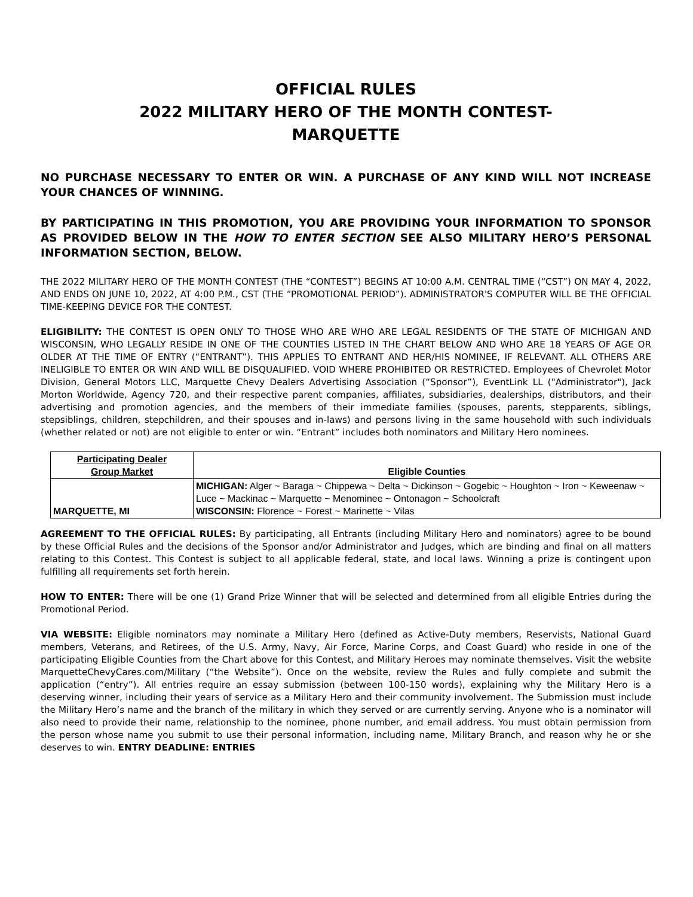OFFICIAL RULES
2022 MILITARY HERO OF THE MONTH CONTEST-
MARQUETTE
NO PURCHASE NECESSARY TO ENTER OR WIN. A PURCHASE OF ANY KIND WILL NOT INCREASE YOUR CHANCES OF WINNING.
BY PARTICIPATING IN THIS PROMOTION, YOU ARE PROVIDING YOUR INFORMATION TO SPONSOR AS PROVIDED BELOW IN THE HOW TO ENTER SECTION SEE ALSO MILITARY HERO’S PERSONAL INFORMATION SECTION, BELOW.
THE 2022 MILITARY HERO OF THE MONTH CONTEST (THE “CONTEST”) BEGINS AT 10:00 A.M. CENTRAL TIME (“CST”) ON MAY 4, 2022, AND ENDS ON JUNE 10, 2022, AT 4:00 P.M., CST (THE “PROMOTIONAL PERIOD”). ADMINISTRATOR'S COMPUTER WILL BE THE OFFICIAL TIME-KEEPING DEVICE FOR THE CONTEST.
ELIGIBILITY: THE CONTEST IS OPEN ONLY TO THOSE WHO ARE WHO ARE LEGAL RESIDENTS OF THE STATE OF MICHIGAN AND WISCONSIN, WHO LEGALLY RESIDE IN ONE OF THE COUNTIES LISTED IN THE CHART BELOW AND WHO ARE 18 YEARS OF AGE OR OLDER AT THE TIME OF ENTRY (“ENTRANT”). THIS APPLIES TO ENTRANT AND HER/HIS NOMINEE, IF RELEVANT. ALL OTHERS ARE INELIGIBLE TO ENTER OR WIN AND WILL BE DISQUALIFIED. VOID WHERE PROHIBITED OR RESTRICTED. Employees of Chevrolet Motor Division, General Motors LLC, Marquette Chevy Dealers Advertising Association (“Sponsor”), EventLink LL ("Administrator"), Jack Morton Worldwide, Agency 720, and their respective parent companies, affiliates, subsidiaries, dealerships, distributors, and their advertising and promotion agencies, and the members of their immediate families (spouses, parents, stepparents, siblings, stepsiblings, children, stepchildren, and their spouses and in-laws) and persons living in the same household with such individuals (whether related or not) are not eligible to enter or win. “Entrant” includes both nominators and Military Hero nominees.
| Participating Dealer Group Market | Eligible Counties |
| --- | --- |
| MARQUETTE, MI | MICHIGAN: Alger ~ Baraga ~ Chippewa ~ Delta ~ Dickinson ~ Gogebic ~ Houghton ~ Iron ~ Keweenaw ~ Luce ~ Mackinac ~ Marquette ~ Menominee ~ Ontonagon ~ Schoolcraft WISCONSIN: Florence ~ Forest ~ Marinette ~ Vilas |
AGREEMENT TO THE OFFICIAL RULES: By participating, all Entrants (including Military Hero and nominators) agree to be bound by these Official Rules and the decisions of the Sponsor and/or Administrator and Judges, which are binding and final on all matters relating to this Contest. This Contest is subject to all applicable federal, state, and local laws. Winning a prize is contingent upon fulfilling all requirements set forth herein.
HOW TO ENTER: There will be one (1) Grand Prize Winner that will be selected and determined from all eligible Entries during the Promotional Period.
VIA WEBSITE: Eligible nominators may nominate a Military Hero (defined as Active-Duty members, Reservists, National Guard members, Veterans, and Retirees, of the U.S. Army, Navy, Air Force, Marine Corps, and Coast Guard) who reside in one of the participating Eligible Counties from the Chart above for this Contest, and Military Heroes may nominate themselves. Visit the website MarquetteChevyCares.com/Military (“the Website”). Once on the website, review the Rules and fully complete and submit the application (“entry”). All entries require an essay submission (between 100-150 words), explaining why the Military Hero is a deserving winner, including their years of service as a Military Hero and their community involvement. The Submission must include the Military Hero’s name and the branch of the military in which they served or are currently serving. Anyone who is a nominator will also need to provide their name, relationship to the nominee, phone number, and email address. You must obtain permission from the person whose name you submit to use their personal information, including name, Military Branch, and reason why he or she deserves to win. ENTRY DEADLINE: ENTRIES